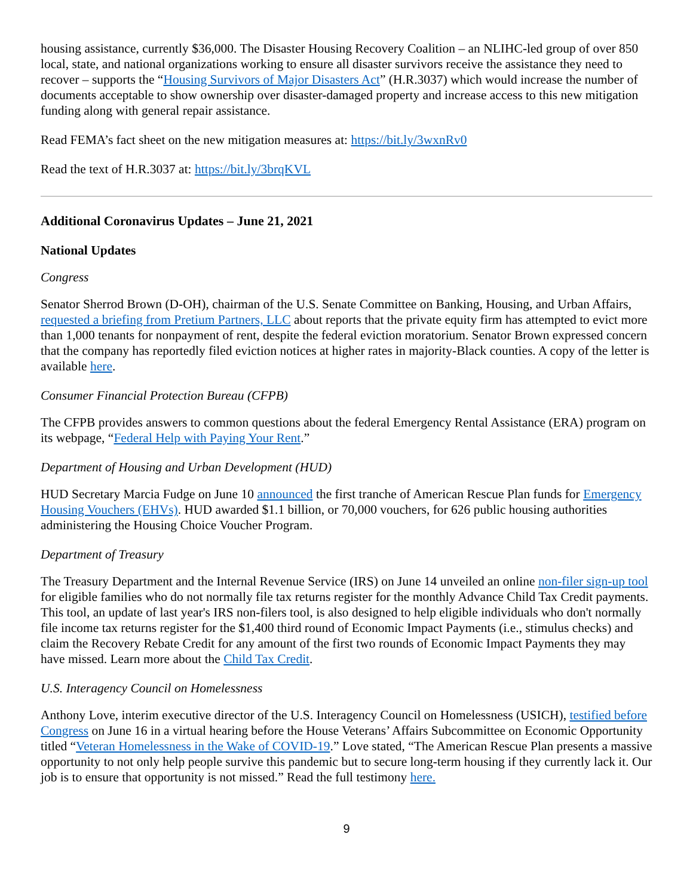housing assistance, currently $36,000. The Disaster Housing Recovery Coalition – an NLIHC-led group of over 850 local, state, and national organizations working to ensure all disaster survivors receive the assistance they need to recover – supports the “Housing Survivors of Major Disasters Act” (H.R.3037) which would increase the number of documents acceptable to show ownership over disaster-damaged property and increase access to this new mitigation funding along with general repair assistance.
Read FEMA’s fact sheet on the new mitigation measures at: https://bit.ly/3wxnRv0
Read the text of H.R.3037 at: https://bit.ly/3brqKVL
Additional Coronavirus Updates – June 21, 2021
National Updates
Congress
Senator Sherrod Brown (D-OH), chairman of the U.S. Senate Committee on Banking, Housing, and Urban Affairs, requested a briefing from Pretium Partners, LLC about reports that the private equity firm has attempted to evict more than 1,000 tenants for nonpayment of rent, despite the federal eviction moratorium. Senator Brown expressed concern that the company has reportedly filed eviction notices at higher rates in majority-Black counties. A copy of the letter is available here.
Consumer Financial Protection Bureau (CFPB)
The CFPB provides answers to common questions about the federal Emergency Rental Assistance (ERA) program on its webpage, “Federal Help with Paying Your Rent.”
Department of Housing and Urban Development (HUD)
HUD Secretary Marcia Fudge on June 10 announced the first tranche of American Rescue Plan funds for Emergency Housing Vouchers (EHVs). HUD awarded $1.1 billion, or 70,000 vouchers, for 626 public housing authorities administering the Housing Choice Voucher Program.
Department of Treasury
The Treasury Department and the Internal Revenue Service (IRS) on June 14 unveiled an online non-filer sign-up tool for eligible families who do not normally file tax returns register for the monthly Advance Child Tax Credit payments. This tool, an update of last year's IRS non-filers tool, is also designed to help eligible individuals who don't normally file income tax returns register for the $1,400 third round of Economic Impact Payments (i.e., stimulus checks) and claim the Recovery Rebate Credit for any amount of the first two rounds of Economic Impact Payments they may have missed. Learn more about the Child Tax Credit.
U.S. Interagency Council on Homelessness
Anthony Love, interim executive director of the U.S. Interagency Council on Homelessness (USICH), testified before Congress on June 16 in a virtual hearing before the House Veterans’ Affairs Subcommittee on Economic Opportunity titled “Veteran Homelessness in the Wake of COVID-19.” Love stated, “The American Rescue Plan presents a massive opportunity to not only help people survive this pandemic but to secure long-term housing if they currently lack it. Our job is to ensure that opportunity is not missed.” Read the full testimony here.
9